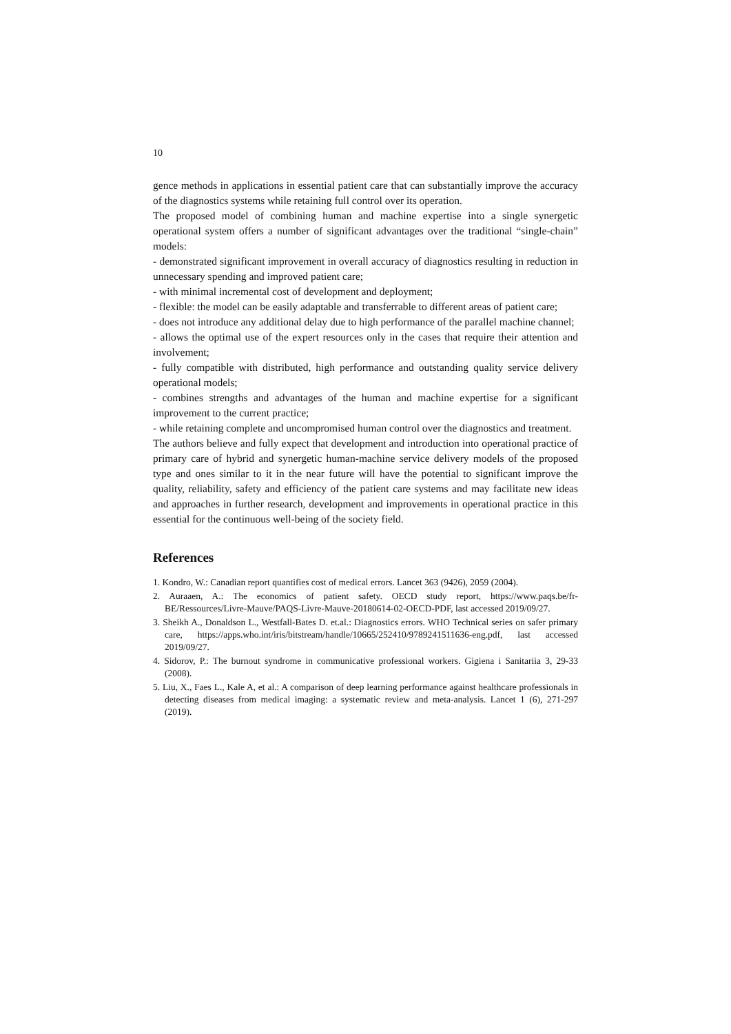10
gence methods in applications in essential patient care that can substantially improve the accuracy of the diagnostics systems while retaining full control over its operation.
The proposed model of combining human and machine expertise into a single synergetic operational system offers a number of significant advantages over the traditional “single-chain” models:
- demonstrated significant improvement in overall accuracy of diagnostics resulting in reduction in unnecessary spending and improved patient care;
- with minimal incremental cost of development and deployment;
- flexible: the model can be easily adaptable and transferrable to different areas of patient care;
- does not introduce any additional delay due to high performance of the parallel machine channel;
- allows the optimal use of the expert resources only in the cases that require their attention and involvement;
- fully compatible with distributed, high performance and outstanding quality service delivery operational models;
- combines strengths and advantages of the human and machine expertise for a significant improvement to the current practice;
- while retaining complete and uncompromised human control over the diagnostics and treatment.
The authors believe and fully expect that development and introduction into operational practice of primary care of hybrid and synergetic human-machine service delivery models of the proposed type and ones similar to it in the near future will have the potential to significant improve the quality, reliability, safety and efficiency of the patient care systems and may facilitate new ideas and approaches in further research, development and improvements in operational practice in this essential for the continuous well-being of the society field.
References
1. Kondro, W.: Canadian report quantifies cost of medical errors. Lancet 363 (9426), 2059 (2004).
2. Auraaen, A.: The economics of patient safety. OECD study report, https://www.paqs.be/fr-BE/Ressources/Livre-Mauve/PAQS-Livre-Mauve-20180614-02-OECD-PDF, last accessed 2019/09/27.
3. Sheikh A., Donaldson L., Westfall-Bates D. et.al.: Diagnostics errors. WHO Technical series on safer primary care, https://apps.who.int/iris/bitstream/handle/10665/252410/9789241511636-eng.pdf, last accessed 2019/09/27.
4. Sidorov, P.: The burnout syndrome in communicative professional workers. Gigiena i Sanitariia 3, 29-33 (2008).
5. Liu, X., Faes L., Kale A, et al.: A comparison of deep learning performance against healthcare professionals in detecting diseases from medical imaging: a systematic review and meta-analysis. Lancet 1 (6), 271-297 (2019).